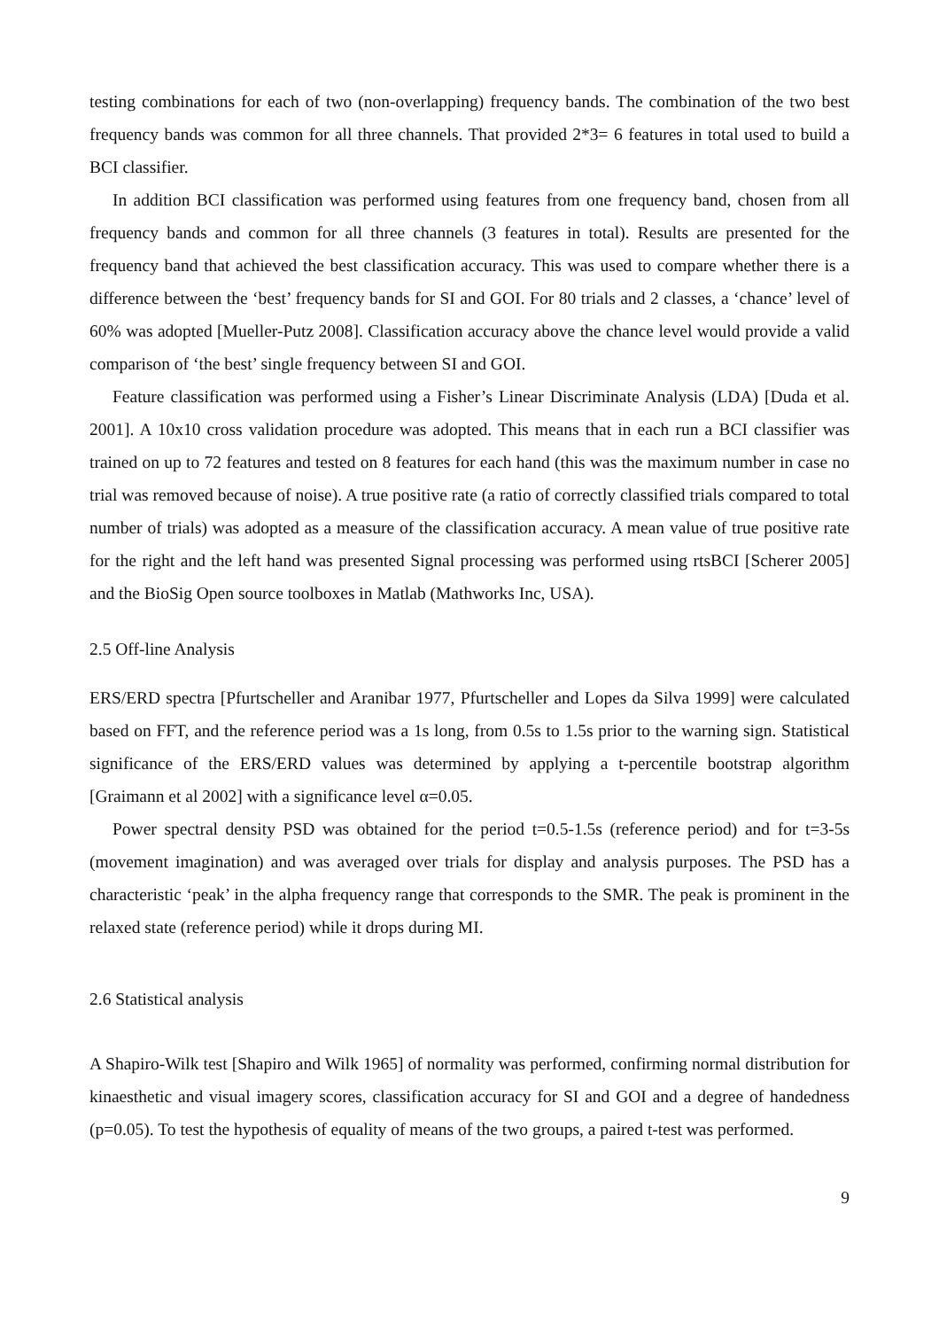testing combinations for each of two (non-overlapping) frequency bands. The combination of the two best frequency bands was common for all three channels. That provided 2*3= 6 features in total used to build a BCI classifier.
In addition BCI classification was performed using features from one frequency band, chosen from all frequency bands and common for all three channels (3 features in total). Results are presented for the frequency band that achieved the best classification accuracy. This was used to compare whether there is a difference between the ‘best’ frequency bands for SI and GOI. For 80 trials and 2 classes, a ‘chance’ level of 60% was adopted [Mueller-Putz 2008]. Classification accuracy above the chance level would provide a valid comparison of ‘the best’ single frequency between SI and GOI.
Feature classification was performed using a Fisher’s Linear Discriminate Analysis (LDA) [Duda et al. 2001]. A 10x10 cross validation procedure was adopted. This means that in each run a BCI classifier was trained on up to 72 features and tested on 8 features for each hand (this was the maximum number in case no trial was removed because of noise). A true positive rate (a ratio of correctly classified trials compared to total number of trials) was adopted as a measure of the classification accuracy. A mean value of true positive rate for the right and the left hand was presented Signal processing was performed using rtsBCI [Scherer 2005] and the BioSig Open source toolboxes in Matlab (Mathworks Inc, USA).
2.5 Off-line Analysis
ERS/ERD spectra [Pfurtscheller and Aranibar 1977, Pfurtscheller and Lopes da Silva 1999] were calculated based on FFT, and the reference period was a 1s long, from 0.5s to 1.5s prior to the warning sign. Statistical significance of the ERS/ERD values was determined by applying a t-percentile bootstrap algorithm [Graimann et al 2002] with a significance level α=0.05.
Power spectral density PSD was obtained for the period t=0.5-1.5s (reference period) and for t=3-5s (movement imagination) and was averaged over trials for display and analysis purposes. The PSD has a characteristic ‘peak’ in the alpha frequency range that corresponds to the SMR. The peak is prominent in the relaxed state (reference period) while it drops during MI.
2.6 Statistical analysis
A Shapiro-Wilk test [Shapiro and Wilk 1965] of normality was performed, confirming normal distribution for kinaesthetic and visual imagery scores, classification accuracy for SI and GOI and a degree of handedness (p=0.05). To test the hypothesis of equality of means of the two groups, a paired t-test was performed.
9